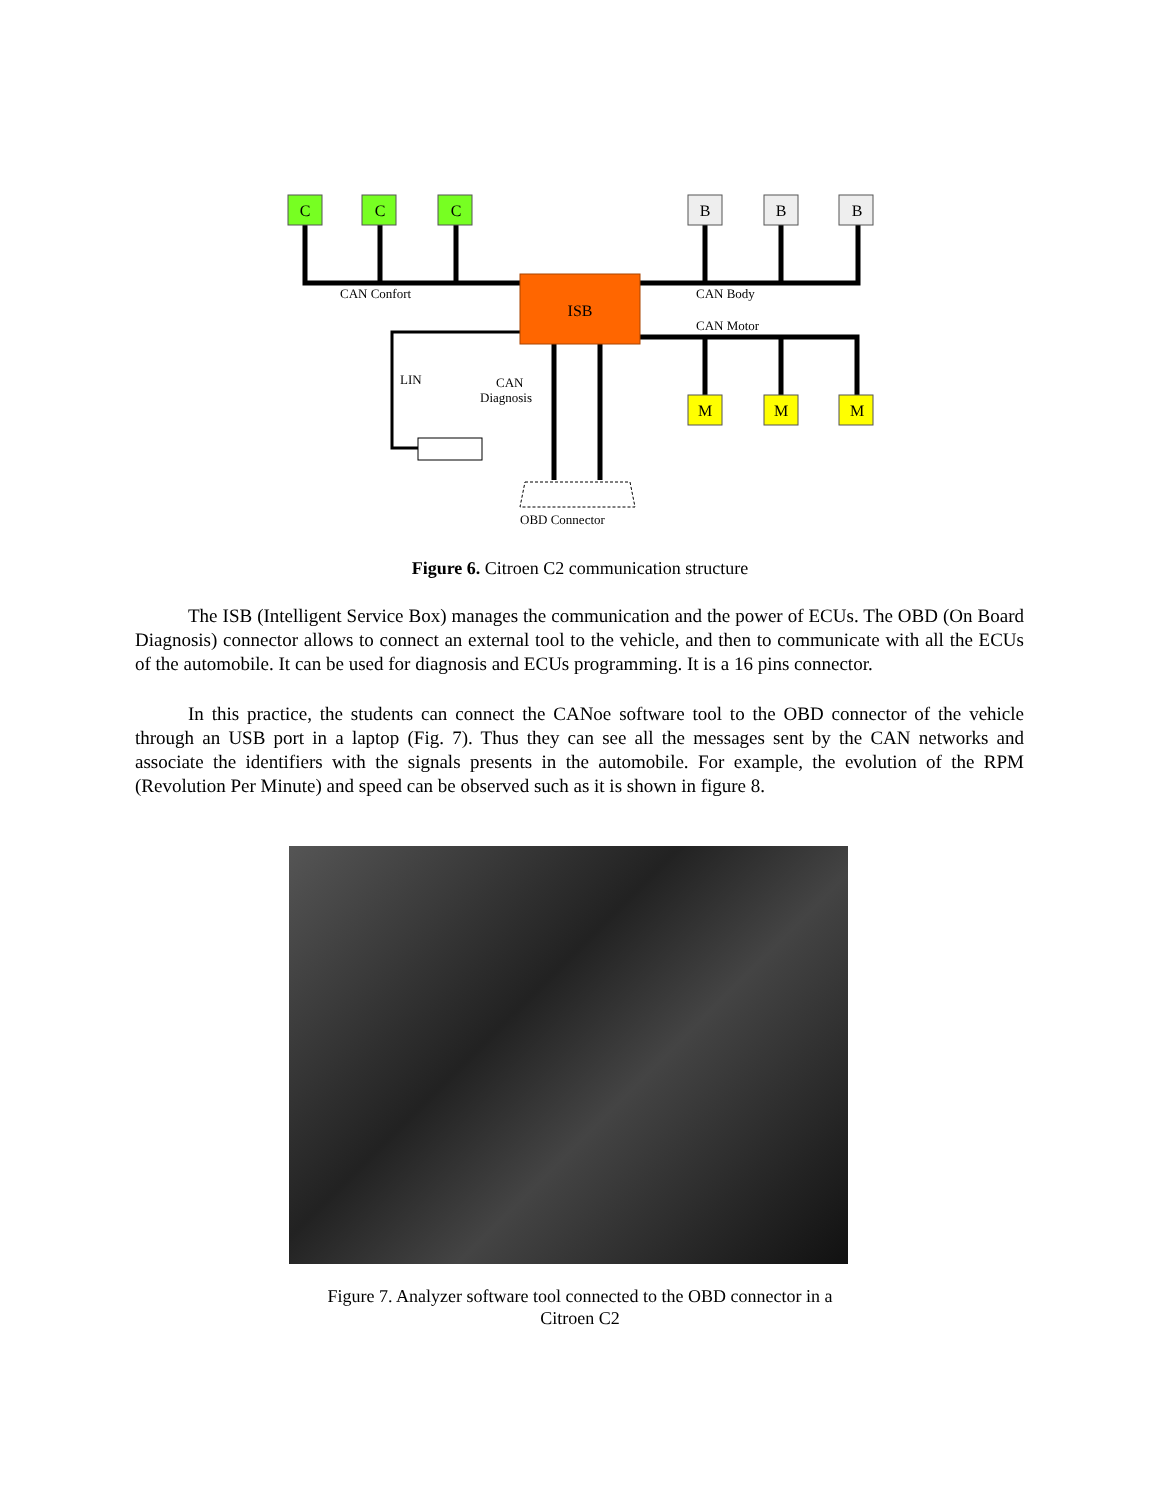C
C
C
B
B
B
M
M
M
ISB
CAN Confort
CAN Body
CAN Motor
LIN
CAN
Diagnosis
OBD Connector
Figure 6. Citroen C2 communication structure
The ISB (Intelligent Service Box) manages the communication and the power of ECUs. The OBD (On Board Diagnosis) connector allows to connect an external tool to the vehicle, and then to communicate with all the ECUs of the automobile. It can be used for diagnosis and ECUs programming. It is a 16 pins connector.
In this practice, the students can connect the CANoe software tool to the OBD connector of the vehicle through an USB port in a laptop (Fig. 7). Thus they can see all the messages sent by the CAN networks and associate the identifiers with the signals presents in the automobile. For example, the evolution of the RPM (Revolution Per Minute) and speed can be observed such as it is shown in figure 8.
Figure 7. Analyzer software tool connected to the OBD connector in a
Citroen C2